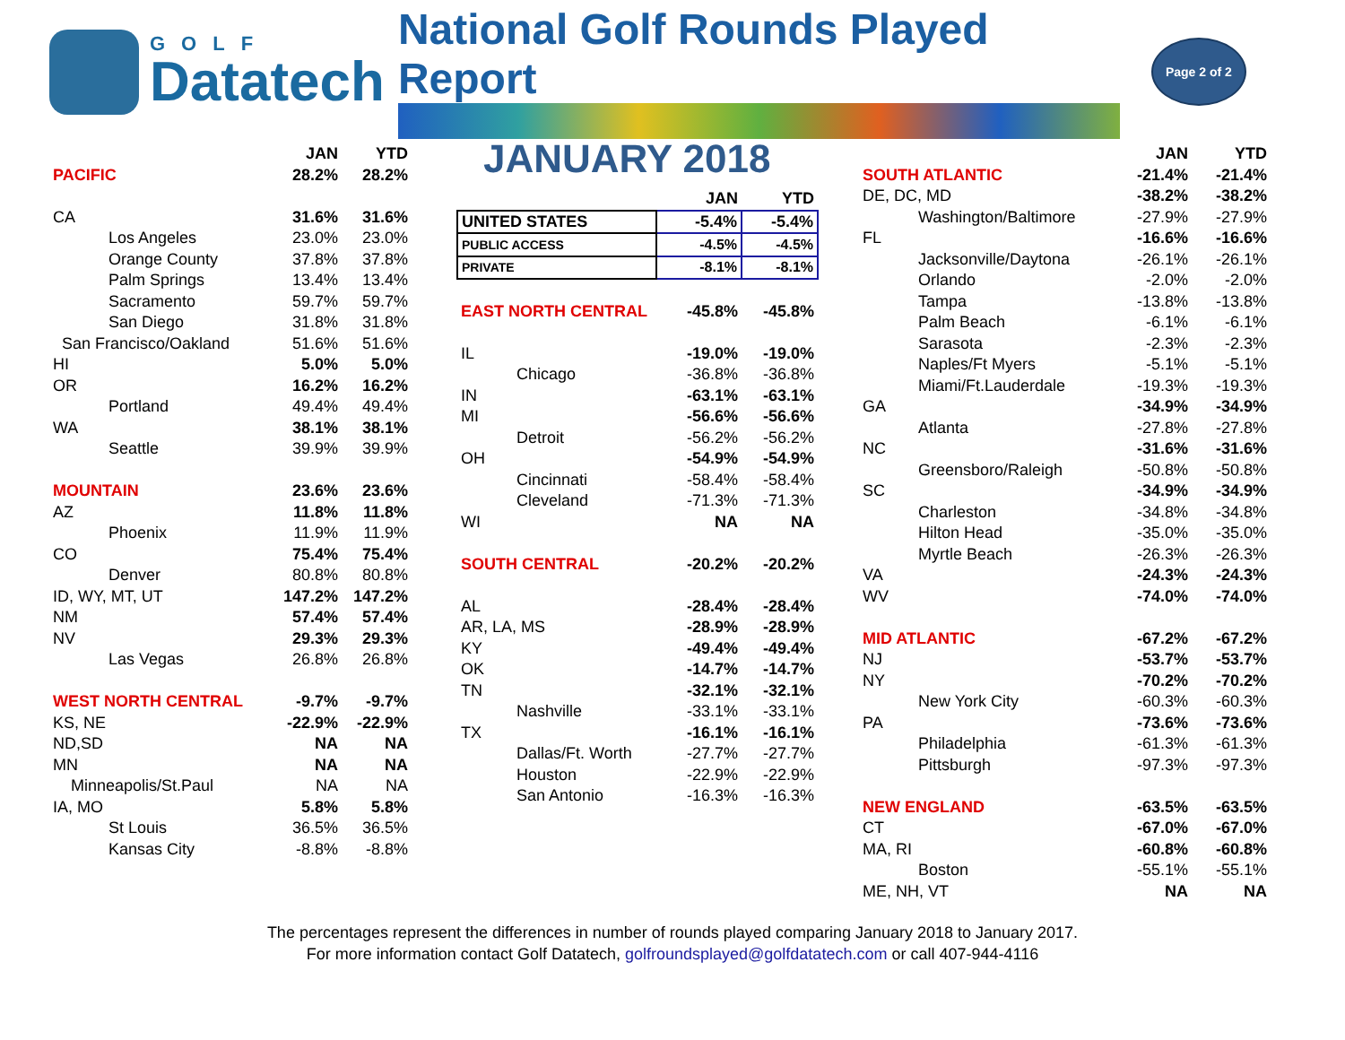GOLF
Datatech
National Golf Rounds Played Report
Page 2 of 2
| | JAN | YTD |
| --- | --- | --- |
| PACIFIC | 28.2% | 28.2% |
| CA | 31.6% | 31.6% |
| Los Angeles | 23.0% | 23.0% |
| Orange County | 37.8% | 37.8% |
| Palm Springs | 13.4% | 13.4% |
| Sacramento | 59.7% | 59.7% |
| San Diego | 31.8% | 31.8% |
| San Francisco/Oakland | 51.6% | 51.6% |
| HI | 5.0% | 5.0% |
| OR | 16.2% | 16.2% |
| Portland | 49.4% | 49.4% |
| WA | 38.1% | 38.1% |
| Seattle | 39.9% | 39.9% |
| MOUNTAIN | 23.6% | 23.6% |
| AZ | 11.8% | 11.8% |
| Phoenix | 11.9% | 11.9% |
| CO | 75.4% | 75.4% |
| Denver | 80.8% | 80.8% |
| ID, WY, MT, UT | 147.2% | 147.2% |
| NM | 57.4% | 57.4% |
| NV | 29.3% | 29.3% |
| Las Vegas | 26.8% | 26.8% |
| WEST NORTH CENTRAL | -9.7% | -9.7% |
| KS, NE | -22.9% | -22.9% |
| ND,SD | NA | NA |
| MN | NA | NA |
| Minneapolis/St.Paul | NA | NA |
| IA, MO | 5.8% | 5.8% |
| St Louis | 36.5% | 36.5% |
| Kansas City | -8.8% | -8.8% |
JANUARY 2018
| | JAN | YTD |
| --- | --- | --- |
| UNITED STATES | -5.4% | -5.4% |
| PUBLIC ACCESS | -4.5% | -4.5% |
| PRIVATE | -8.1% | -8.1% |
| EAST NORTH CENTRAL | -45.8% | -45.8% |
| IL | -19.0% | -19.0% |
| Chicago | -36.8% | -36.8% |
| IN | -63.1% | -63.1% |
| MI | -56.6% | -56.6% |
| Detroit | -56.2% | -56.2% |
| OH | -54.9% | -54.9% |
| Cincinnati | -58.4% | -58.4% |
| Cleveland | -71.3% | -71.3% |
| WI | NA | NA |
| SOUTH CENTRAL | -20.2% | -20.2% |
| AL | -28.4% | -28.4% |
| AR, LA, MS | -28.9% | -28.9% |
| KY | -49.4% | -49.4% |
| OK | -14.7% | -14.7% |
| TN | -32.1% | -32.1% |
| Nashville | -33.1% | -33.1% |
| TX | -16.1% | -16.1% |
| Dallas/Ft. Worth | -27.7% | -27.7% |
| Houston | -22.9% | -22.9% |
| San Antonio | -16.3% | -16.3% |
| | JAN | YTD |
| --- | --- | --- |
| SOUTH ATLANTIC | -21.4% | -21.4% |
| DE, DC, MD | -38.2% | -38.2% |
| Washington/Baltimore | -27.9% | -27.9% |
| FL | -16.6% | -16.6% |
| Jacksonville/Daytona | -26.1% | -26.1% |
| Orlando | -2.0% | -2.0% |
| Tampa | -13.8% | -13.8% |
| Palm Beach | -6.1% | -6.1% |
| Sarasota | -2.3% | -2.3% |
| Naples/Ft Myers | -5.1% | -5.1% |
| Miami/Ft.Lauderdale | -19.3% | -19.3% |
| GA | -34.9% | -34.9% |
| Atlanta | -27.8% | -27.8% |
| NC | -31.6% | -31.6% |
| Greensboro/Raleigh | -50.8% | -50.8% |
| SC | -34.9% | -34.9% |
| Charleston | -34.8% | -34.8% |
| Hilton Head | -35.0% | -35.0% |
| Myrtle Beach | -26.3% | -26.3% |
| VA | -24.3% | -24.3% |
| WV | -74.0% | -74.0% |
| MID ATLANTIC | -67.2% | -67.2% |
| NJ | -53.7% | -53.7% |
| NY | -70.2% | -70.2% |
| New York City | -60.3% | -60.3% |
| PA | -73.6% | -73.6% |
| Philadelphia | -61.3% | -61.3% |
| Pittsburgh | -97.3% | -97.3% |
| NEW ENGLAND | -63.5% | -63.5% |
| CT | -67.0% | -67.0% |
| MA, RI | -60.8% | -60.8% |
| Boston | -55.1% | -55.1% |
| ME, NH, VT | NA | NA |
The percentages represent the differences in number of rounds played comparing January 2018 to January 2017.
For more information contact Golf Datatech, golfroundsplayed@golfdatatech.com or call 407-944-4116